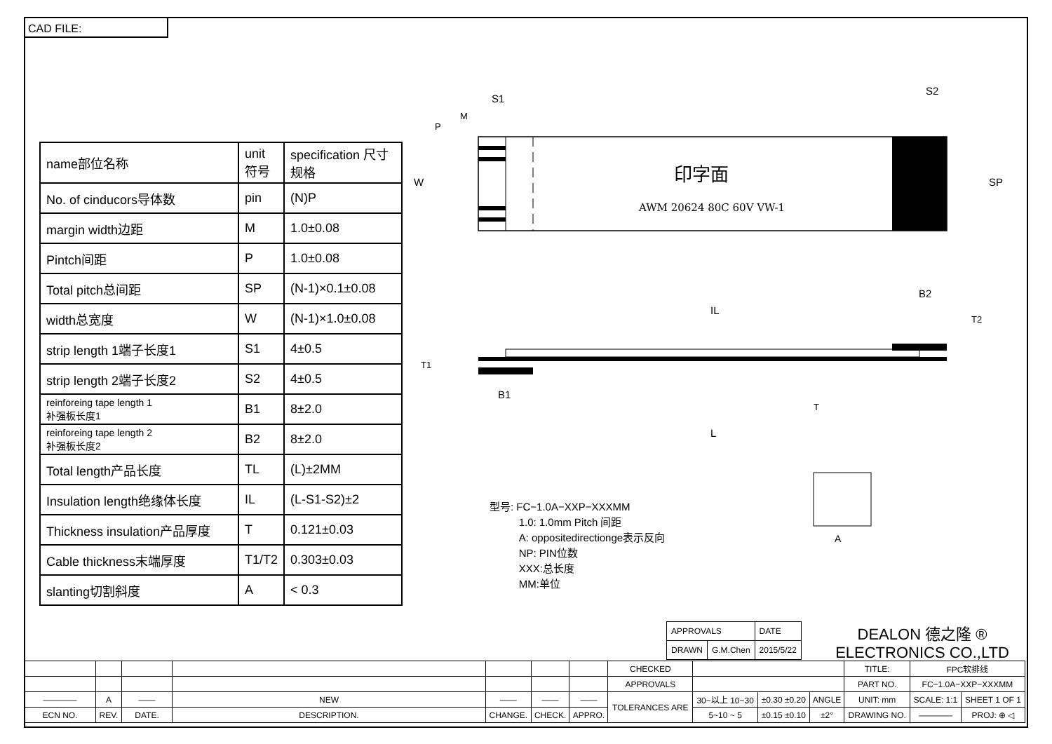CAD FILE:
| name部位名称 | unit 符号 | specification 尺寸规格 |
| No. of cinducors导体数 | pin | (N)P |
| margin width边距 | M | 1.0±0.08 |
| Pintch间距 | P | 1.0±0.08 |
| Total pitch总间距 | SP | (N-1)×0.1±0.08 |
| width总宽度 | W | (N-1)×1.0±0.08 |
| strip length 1端子长度1 | S1 | 4±0.5 |
| strip length 2端子长度2 | S2 | 4±0.5 |
| reinforeing tape length 1 补强板长度1 | B1 | 8±2.0 |
| reinforeing tape length 2 补强板长度2 | B2 | 8±2.0 |
| Total length产品长度 | TL | (L)±2MM |
| Insulation length绝缘体长度 | IL | (L-S1-S2)±2 |
| Thickness insulation产品厚度 | T | 0.121±0.03 |
| Cable thickness末端厚度 | T1/T2 | 0.303±0.03 |
| slanting切割斜度 | A | < 0.3 |
印字面
AWM 20624 80C 60V VW-1
S1
S2
SP
W
P
M
IL
B2
B1
L
T
T1
T2
A
型号: FC−1.0A−XXP−XXXMM
1.0: 1.0mm Pitch 间距
A: oppositedirectionge表示反向
NP: PIN位数
XXX:总长度
MM:单位
| APPROVALS | | DATE |
| DRAWN | G.M.Chen | 2015/5/22 |
DEALON 德之隆 ®
ELECTRONICS CO.,LTD
| | | | | | | | CHECKED | | | | TITLE: | FPC软排线 | |
| | | | | | | | APPROVALS | | | | PART NO. | FC−1.0A−XXP−XXXMM | |
| ———— | A | —— | NEW | —— | —— | —— | TOLERANCES ARE | 30~以上 10~30 | ±0.30 ±0.20 | ANGLE | UNIT: mm | SCALE: 1:1 | SHEET 1 OF 1 |
| ECN NO. | REV. | DATE. | DESCRIPTION. | CHANGE. | CHECK. | APPRO. | | 5~10 ~ 5 | ±0.15 ±0.10 | ±2° | DRAWING NO. | ———— | PROJ: ⊕ ◁ |